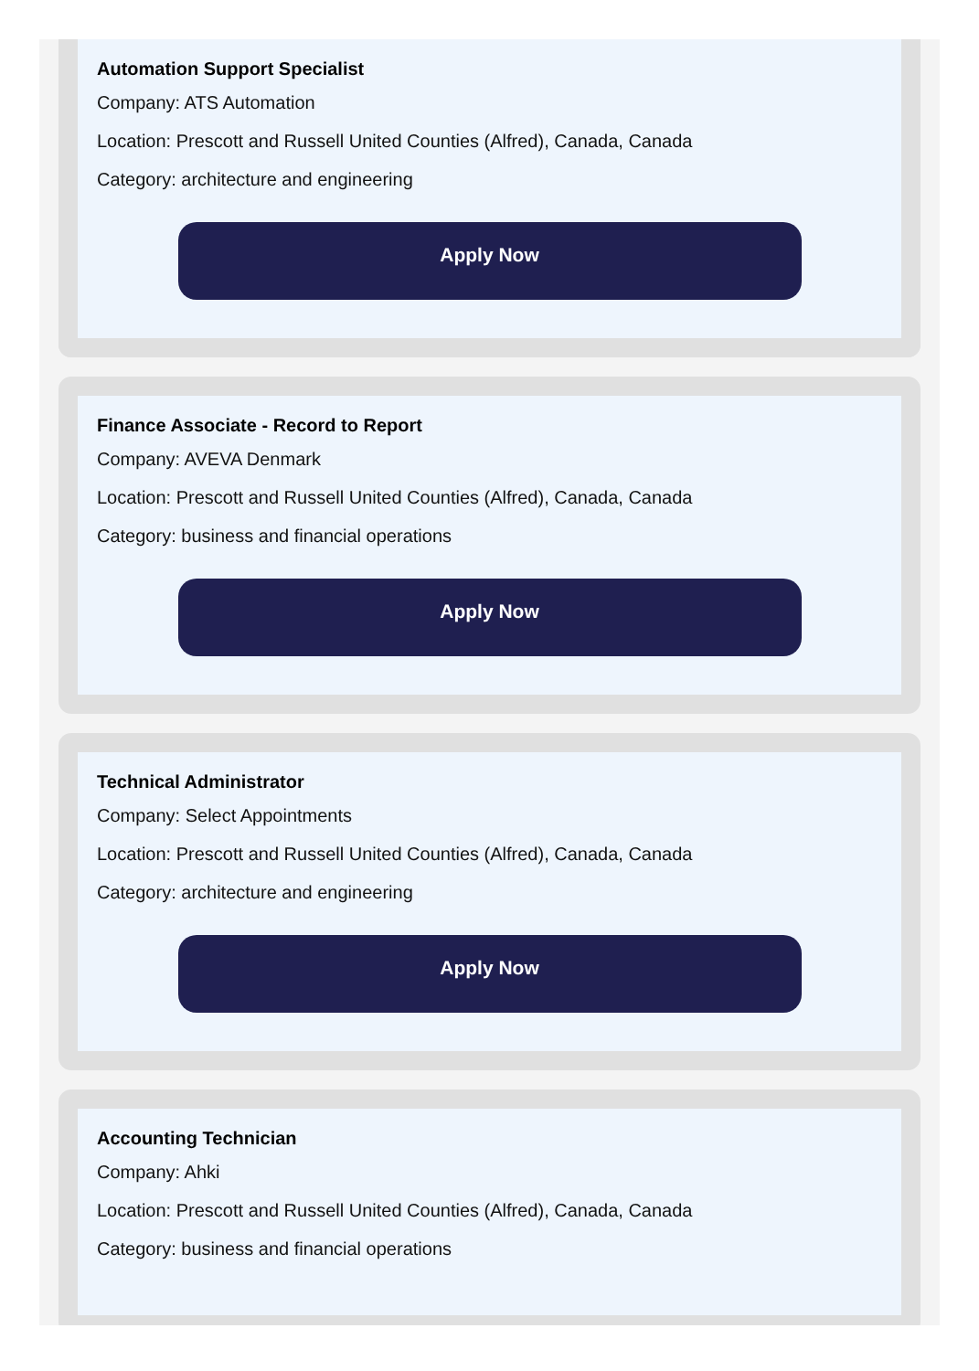Automation Support Specialist
Company: ATS Automation
Location: Prescott and Russell United Counties (Alfred), Canada, Canada
Category: architecture and engineering
Apply Now
Finance Associate - Record to Report
Company: AVEVA Denmark
Location: Prescott and Russell United Counties (Alfred), Canada, Canada
Category: business and financial operations
Apply Now
Technical Administrator
Company: Select Appointments
Location: Prescott and Russell United Counties (Alfred), Canada, Canada
Category: architecture and engineering
Apply Now
Accounting Technician
Company: Ahki
Location: Prescott and Russell United Counties (Alfred), Canada, Canada
Category: business and financial operations